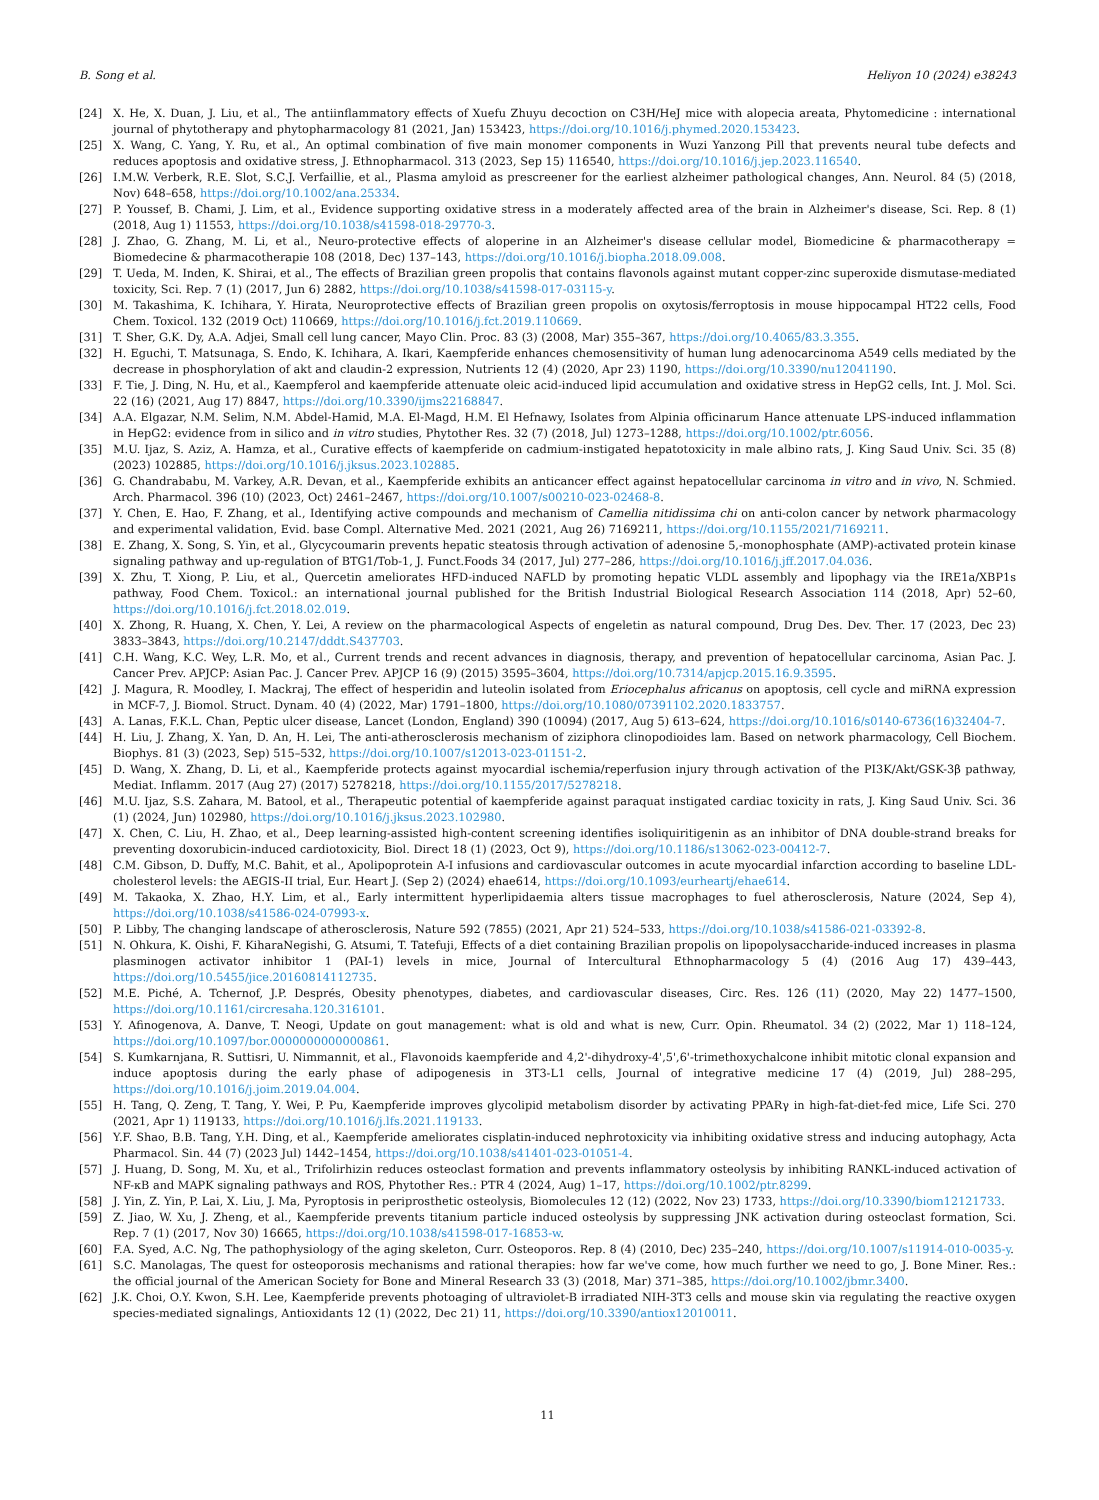B. Song et al. Heliyon 10 (2024) e38243
[24] X. He, X. Duan, J. Liu, et al., The antiinflammatory effects of Xuefu Zhuyu decoction on C3H/HeJ mice with alopecia areata, Phytomedicine : international journal of phytotherapy and phytopharmacology 81 (2021, Jan) 153423, https://doi.org/10.1016/j.phymed.2020.153423.
[25] X. Wang, C. Yang, Y. Ru, et al., An optimal combination of five main monomer components in Wuzi Yanzong Pill that prevents neural tube defects and reduces apoptosis and oxidative stress, J. Ethnopharmacol. 313 (2023, Sep 15) 116540, https://doi.org/10.1016/j.jep.2023.116540.
[26] I.M.W. Verberk, R.E. Slot, S.C.J. Verfaillie, et al., Plasma amyloid as prescreener for the earliest alzheimer pathological changes, Ann. Neurol. 84 (5) (2018, Nov) 648–658, https://doi.org/10.1002/ana.25334.
[27] P. Youssef, B. Chami, J. Lim, et al., Evidence supporting oxidative stress in a moderately affected area of the brain in Alzheimer's disease, Sci. Rep. 8 (1) (2018, Aug 1) 11553, https://doi.org/10.1038/s41598-018-29770-3.
[28] J. Zhao, G. Zhang, M. Li, et al., Neuro-protective effects of aloperine in an Alzheimer's disease cellular model, Biomedicine & pharmacotherapy = Biomedecine & pharmacotherapie 108 (2018, Dec) 137–143, https://doi.org/10.1016/j.biopha.2018.09.008.
[29] T. Ueda, M. Inden, K. Shirai, et al., The effects of Brazilian green propolis that contains flavonols against mutant copper-zinc superoxide dismutase-mediated toxicity, Sci. Rep. 7 (1) (2017, Jun 6) 2882, https://doi.org/10.1038/s41598-017-03115-y.
[30] M. Takashima, K. Ichihara, Y. Hirata, Neuroprotective effects of Brazilian green propolis on oxytosis/ferroptosis in mouse hippocampal HT22 cells, Food Chem. Toxicol. 132 (2019 Oct) 110669, https://doi.org/10.1016/j.fct.2019.110669.
[31] T. Sher, G.K. Dy, A.A. Adjei, Small cell lung cancer, Mayo Clin. Proc. 83 (3) (2008, Mar) 355–367, https://doi.org/10.4065/83.3.355.
[32] H. Eguchi, T. Matsunaga, S. Endo, K. Ichihara, A. Ikari, Kaempferide enhances chemosensitivity of human lung adenocarcinoma A549 cells mediated by the decrease in phosphorylation of akt and claudin-2 expression, Nutrients 12 (4) (2020, Apr 23) 1190, https://doi.org/10.3390/nu12041190.
[33] F. Tie, J. Ding, N. Hu, et al., Kaempferol and kaempferide attenuate oleic acid-induced lipid accumulation and oxidative stress in HepG2 cells, Int. J. Mol. Sci. 22 (16) (2021, Aug 17) 8847, https://doi.org/10.3390/ijms22168847.
[34] A.A. Elgazar, N.M. Selim, N.M. Abdel-Hamid, M.A. El-Magd, H.M. El Hefnawy, Isolates from Alpinia officinarum Hance attenuate LPS-induced inflammation in HepG2: evidence from in silico and in vitro studies, Phytother Res. 32 (7) (2018, Jul) 1273–1288, https://doi.org/10.1002/ptr.6056.
[35] M.U. Ijaz, S. Aziz, A. Hamza, et al., Curative effects of kaempferide on cadmium-instigated hepatotoxicity in male albino rats, J. King Saud Univ. Sci. 35 (8) (2023) 102885, https://doi.org/10.1016/j.jksus.2023.102885.
[36] G. Chandrababu, M. Varkey, A.R. Devan, et al., Kaempferide exhibits an anticancer effect against hepatocellular carcinoma in vitro and in vivo, N. Schmied. Arch. Pharmacol. 396 (10) (2023, Oct) 2461–2467, https://doi.org/10.1007/s00210-023-02468-8.
[37] Y. Chen, E. Hao, F. Zhang, et al., Identifying active compounds and mechanism of Camellia nitidissima chi on anti-colon cancer by network pharmacology and experimental validation, Evid. base Compl. Alternative Med. 2021 (2021, Aug 26) 7169211, https://doi.org/10.1155/2021/7169211.
[38] E. Zhang, X. Song, S. Yin, et al., Glycycoumarin prevents hepatic steatosis through activation of adenosine 5,-monophosphate (AMP)-activated protein kinase signaling pathway and up-regulation of BTG1/Tob-1, J. Funct.Foods 34 (2017, Jul) 277–286, https://doi.org/10.1016/j.jff.2017.04.036.
[39] X. Zhu, T. Xiong, P. Liu, et al., Quercetin ameliorates HFD-induced NAFLD by promoting hepatic VLDL assembly and lipophagy via the IRE1a/XBP1s pathway, Food Chem. Toxicol.: an international journal published for the British Industrial Biological Research Association 114 (2018, Apr) 52–60, https://doi.org/10.1016/j.fct.2018.02.019.
[40] X. Zhong, R. Huang, X. Chen, Y. Lei, A review on the pharmacological Aspects of engeletin as natural compound, Drug Des. Dev. Ther. 17 (2023, Dec 23) 3833–3843, https://doi.org/10.2147/dddt.S437703.
[41] C.H. Wang, K.C. Wey, L.R. Mo, et al., Current trends and recent advances in diagnosis, therapy, and prevention of hepatocellular carcinoma, Asian Pac. J. Cancer Prev. APJCP: Asian Pac. J. Cancer Prev. APJCP 16 (9) (2015) 3595–3604, https://doi.org/10.7314/apjcp.2015.16.9.3595.
[42] J. Magura, R. Moodley, I. Mackraj, The effect of hesperidin and luteolin isolated from Eriocephalus africanus on apoptosis, cell cycle and miRNA expression in MCF-7, J. Biomol. Struct. Dynam. 40 (4) (2022, Mar) 1791–1800, https://doi.org/10.1080/07391102.2020.1833757.
[43] A. Lanas, F.K.L. Chan, Peptic ulcer disease, Lancet (London, England) 390 (10094) (2017, Aug 5) 613–624, https://doi.org/10.1016/s0140-6736(16)32404-7.
[44] H. Liu, J. Zhang, X. Yan, D. An, H. Lei, The anti-atherosclerosis mechanism of ziziphora clinopodioides lam. Based on network pharmacology, Cell Biochem. Biophys. 81 (3) (2023, Sep) 515–532, https://doi.org/10.1007/s12013-023-01151-2.
[45] D. Wang, X. Zhang, D. Li, et al., Kaempferide protects against myocardial ischemia/reperfusion injury through activation of the PI3K/Akt/GSK-3β pathway, Mediat. Inflamm. 2017 (Aug 27) (2017) 5278218, https://doi.org/10.1155/2017/5278218.
[46] M.U. Ijaz, S.S. Zahara, M. Batool, et al., Therapeutic potential of kaempferide against paraquat instigated cardiac toxicity in rats, J. King Saud Univ. Sci. 36 (1) (2024, Jun) 102980, https://doi.org/10.1016/j.jksus.2023.102980.
[47] X. Chen, C. Liu, H. Zhao, et al., Deep learning-assisted high-content screening identifies isoliquiritigenin as an inhibitor of DNA double-strand breaks for preventing doxorubicin-induced cardiotoxicity, Biol. Direct 18 (1) (2023, Oct 9), https://doi.org/10.1186/s13062-023-00412-7.
[48] C.M. Gibson, D. Duffy, M.C. Bahit, et al., Apolipoprotein A-I infusions and cardiovascular outcomes in acute myocardial infarction according to baseline LDL-cholesterol levels: the AEGIS-II trial, Eur. Heart J. (Sep 2) (2024) ehae614, https://doi.org/10.1093/eurheartj/ehae614.
[49] M. Takaoka, X. Zhao, H.Y. Lim, et al., Early intermittent hyperlipidaemia alters tissue macrophages to fuel atherosclerosis, Nature (2024, Sep 4), https://doi.org/10.1038/s41586-024-07993-x.
[50] P. Libby, The changing landscape of atherosclerosis, Nature 592 (7855) (2021, Apr 21) 524–533, https://doi.org/10.1038/s41586-021-03392-8.
[51] N. Ohkura, K. Oishi, F. KiharaNegishi, G. Atsumi, T. Tatefuji, Effects of a diet containing Brazilian propolis on lipopolysaccharide-induced increases in plasma plasminogen activator inhibitor 1 (PAI-1) levels in mice, Journal of Intercultural Ethnopharmacology 5 (4) (2016 Aug 17) 439–443, https://doi.org/10.5455/jice.20160814112735.
[52] M.E. Piché, A. Tchernof, J.P. Després, Obesity phenotypes, diabetes, and cardiovascular diseases, Circ. Res. 126 (11) (2020, May 22) 1477–1500, https://doi.org/10.1161/circresaha.120.316101.
[53] Y. Afinogenova, A. Danve, T. Neogi, Update on gout management: what is old and what is new, Curr. Opin. Rheumatol. 34 (2) (2022, Mar 1) 118–124, https://doi.org/10.1097/bor.0000000000000861.
[54] S. Kumkarnjana, R. Suttisri, U. Nimmannit, et al., Flavonoids kaempferide and 4,2'-dihydroxy-4',5',6'-trimethoxychalcone inhibit mitotic clonal expansion and induce apoptosis during the early phase of adipogenesis in 3T3-L1 cells, Journal of integrative medicine 17 (4) (2019, Jul) 288–295, https://doi.org/10.1016/j.joim.2019.04.004.
[55] H. Tang, Q. Zeng, T. Tang, Y. Wei, P. Pu, Kaempferide improves glycolipid metabolism disorder by activating PPARγ in high-fat-diet-fed mice, Life Sci. 270 (2021, Apr 1) 119133, https://doi.org/10.1016/j.lfs.2021.119133.
[56] Y.F. Shao, B.B. Tang, Y.H. Ding, et al., Kaempferide ameliorates cisplatin-induced nephrotoxicity via inhibiting oxidative stress and inducing autophagy, Acta Pharmacol. Sin. 44 (7) (2023 Jul) 1442–1454, https://doi.org/10.1038/s41401-023-01051-4.
[57] J. Huang, D. Song, M. Xu, et al., Trifolirhizin reduces osteoclast formation and prevents inflammatory osteolysis by inhibiting RANKL-induced activation of NF-κB and MAPK signaling pathways and ROS, Phytother Res.: PTR 4 (2024, Aug) 1–17, https://doi.org/10.1002/ptr.8299.
[58] J. Yin, Z. Yin, P. Lai, X. Liu, J. Ma, Pyroptosis in periprosthetic osteolysis, Biomolecules 12 (12) (2022, Nov 23) 1733, https://doi.org/10.3390/biom12121733.
[59] Z. Jiao, W. Xu, J. Zheng, et al., Kaempferide prevents titanium particle induced osteolysis by suppressing JNK activation during osteoclast formation, Sci. Rep. 7 (1) (2017, Nov 30) 16665, https://doi.org/10.1038/s41598-017-16853-w.
[60] F.A. Syed, A.C. Ng, The pathophysiology of the aging skeleton, Curr. Osteoporos. Rep. 8 (4) (2010, Dec) 235–240, https://doi.org/10.1007/s11914-010-0035-y.
[61] S.C. Manolagas, The quest for osteoporosis mechanisms and rational therapies: how far we've come, how much further we need to go, J. Bone Miner. Res.: the official journal of the American Society for Bone and Mineral Research 33 (3) (2018, Mar) 371–385, https://doi.org/10.1002/jbmr.3400.
[62] J.K. Choi, O.Y. Kwon, S.H. Lee, Kaempferide prevents photoaging of ultraviolet-B irradiated NIH-3T3 cells and mouse skin via regulating the reactive oxygen species-mediated signalings, Antioxidants 12 (1) (2022, Dec 21) 11, https://doi.org/10.3390/antiox12010011.
11